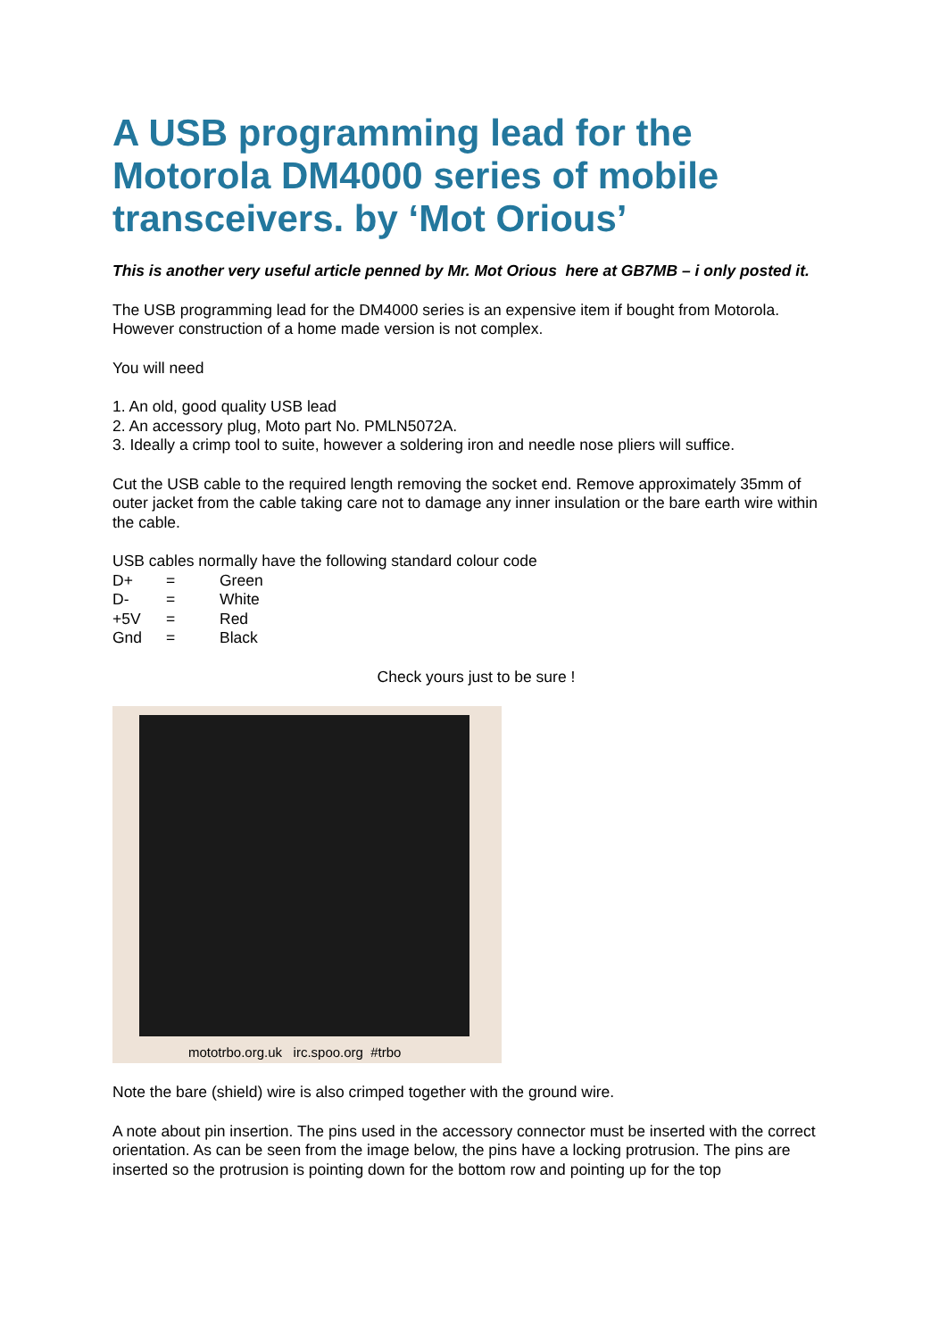A USB programming lead for the Motorola DM4000 series of mobile transceivers. by ‘Mot Orious’
This is another very useful article penned by Mr. Mot Orious here at GB7MB – i only posted it.
The USB programming lead for the DM4000 series is an expensive item if bought from Motorola. However construction of a home made version is not complex.
You will need
1. An old, good quality USB lead
2. An accessory plug, Moto part No. PMLN5072A.
3. Ideally a crimp tool to suite, however a soldering iron and needle nose pliers will suffice.
Cut the USB cable to the required length removing the socket end. Remove approximately 35mm of outer jacket from the cable taking care not to damage any inner insulation or the bare earth wire within the cable.
USB cables normally have the following standard colour code
D+ = Green
D- = White
+5V = Red
Gnd = Black
Check yours just to be sure !
mototrbo.org.uk irc.spoo.org #trbo
Note the bare (shield) wire is also crimped together with the ground wire.
A note about pin insertion. The pins used in the accessory connector must be inserted with the correct orientation. As can be seen from the image below, the pins have a locking protrusion. The pins are inserted so the protrusion is pointing down for the bottom row and pointing up for the top